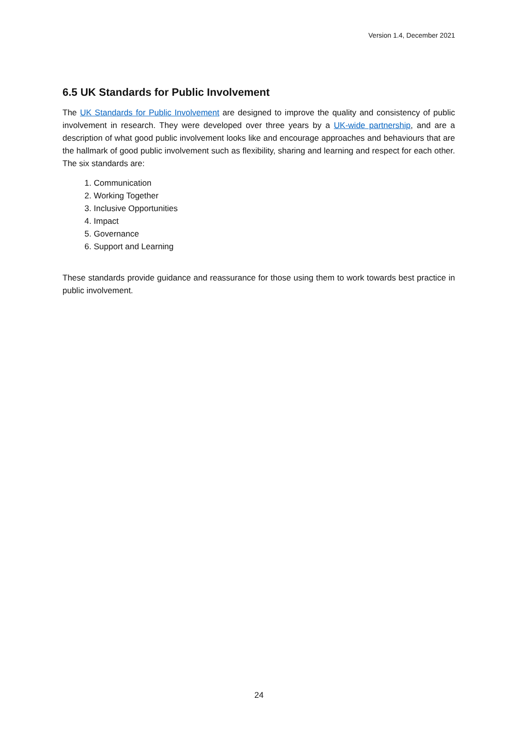Version 1.4, December 2021
6.5 UK Standards for Public Involvement
The UK Standards for Public Involvement are designed to improve the quality and consistency of public involvement in research. They were developed over three years by a UK-wide partnership, and are a description of what good public involvement looks like and encourage approaches and behaviours that are the hallmark of good public involvement such as flexibility, sharing and learning and respect for each other. The six standards are:
1. Communication
2. Working Together
3. Inclusive Opportunities
4. Impact
5. Governance
6. Support and Learning
These standards provide guidance and reassurance for those using them to work towards best practice in public involvement.
24